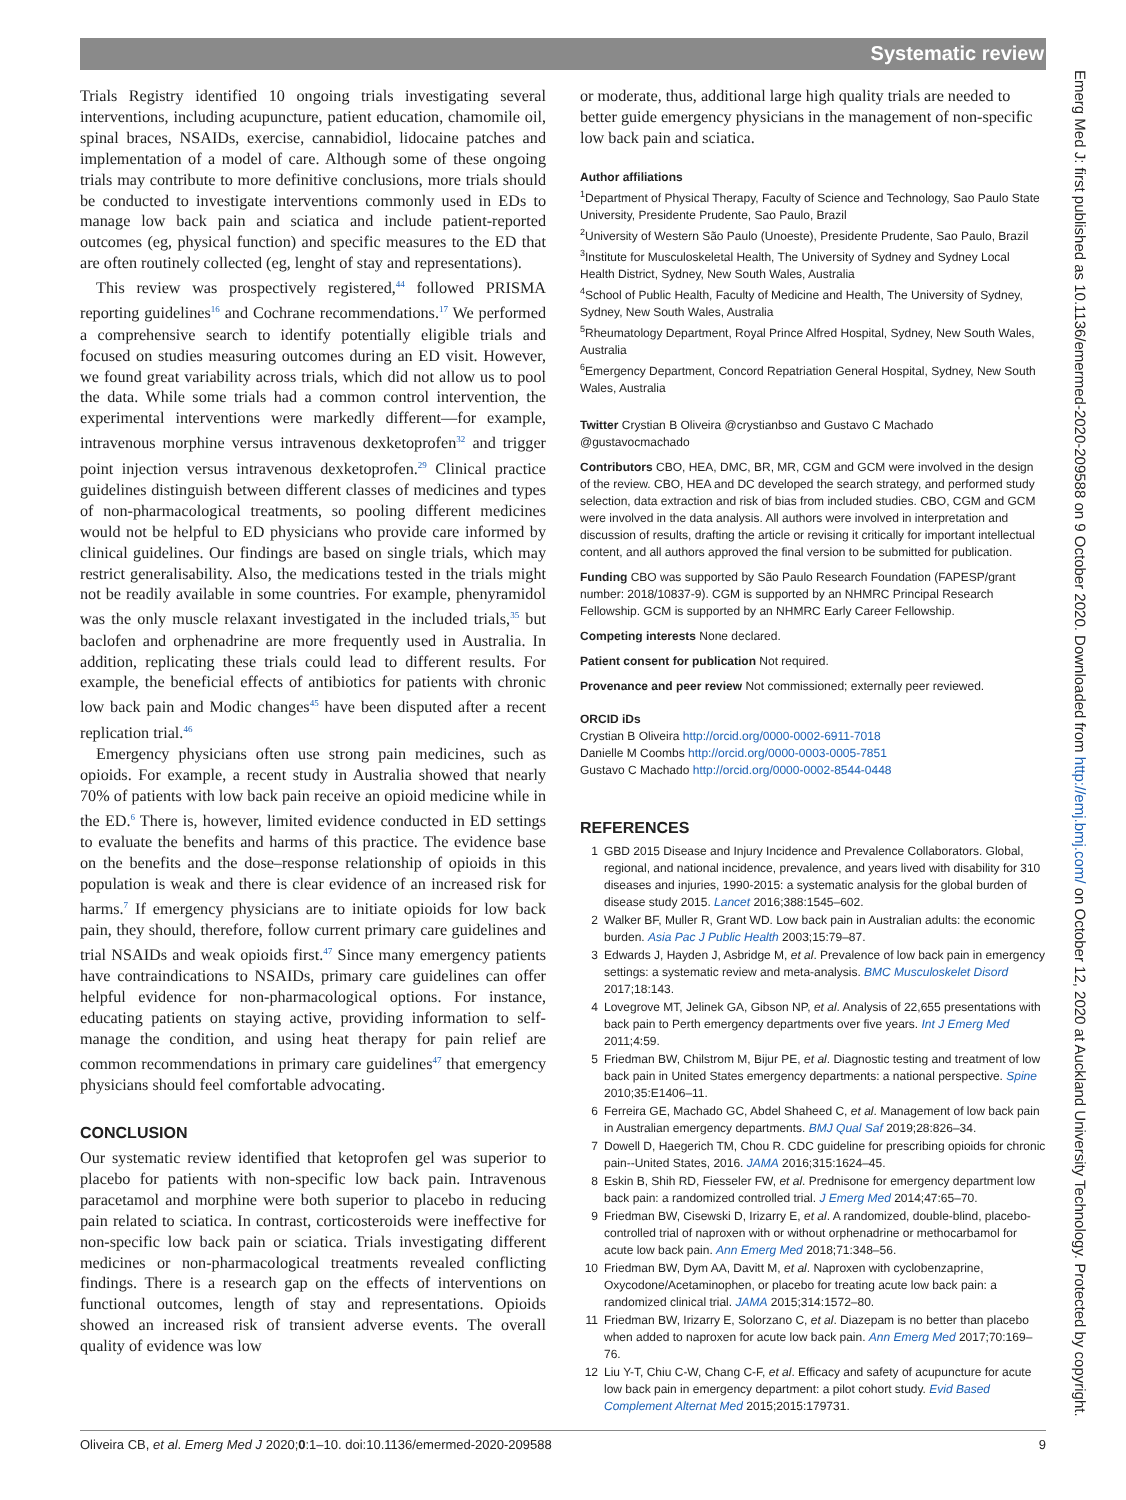Systematic review
Trials Registry identified 10 ongoing trials investigating several interventions, including acupuncture, patient education, chamomile oil, spinal braces, NSAIDs, exercise, cannabidiol, lidocaine patches and implementation of a model of care. Although some of these ongoing trials may contribute to more definitive conclusions, more trials should be conducted to investigate interventions commonly used in EDs to manage low back pain and sciatica and include patient-reported outcomes (eg, physical function) and specific measures to the ED that are often routinely collected (eg, lenght of stay and representations).
This review was prospectively registered,<sup>44</sup> followed PRISMA reporting guidelines<sup>16</sup> and Cochrane recommendations.<sup>17</sup> We performed a comprehensive search to identify potentially eligible trials and focused on studies measuring outcomes during an ED visit. However, we found great variability across trials, which did not allow us to pool the data. While some trials had a common control intervention, the experimental interventions were markedly different—for example, intravenous morphine versus intravenous dexketoprofen<sup>32</sup> and trigger point injection versus intravenous dexketoprofen.<sup>29</sup> Clinical practice guidelines distinguish between different classes of medicines and types of non-pharmacological treatments, so pooling different medicines would not be helpful to ED physicians who provide care informed by clinical guidelines. Our findings are based on single trials, which may restrict generalisability. Also, the medications tested in the trials might not be readily available in some countries. For example, phenyramidol was the only muscle relaxant investigated in the included trials,<sup>35</sup> but baclofen and orphenadrine are more frequently used in Australia. In addition, replicating these trials could lead to different results. For example, the beneficial effects of antibiotics for patients with chronic low back pain and Modic changes<sup>45</sup> have been disputed after a recent replication trial.<sup>46</sup>
Emergency physicians often use strong pain medicines, such as opioids. For example, a recent study in Australia showed that nearly 70% of patients with low back pain receive an opioid medicine while in the ED.<sup>6</sup> There is, however, limited evidence conducted in ED settings to evaluate the benefits and harms of this practice. The evidence base on the benefits and the dose–response relationship of opioids in this population is weak and there is clear evidence of an increased risk for harms.<sup>7</sup> If emergency physicians are to initiate opioids for low back pain, they should, therefore, follow current primary care guidelines and trial NSAIDs and weak opioids first.<sup>47</sup> Since many emergency patients have contraindications to NSAIDs, primary care guidelines can offer helpful evidence for non-pharmacological options. For instance, educating patients on staying active, providing information to self-manage the condition, and using heat therapy for pain relief are common recommendations in primary care guidelines<sup>47</sup> that emergency physicians should feel comfortable advocating.
CONCLUSION
Our systematic review identified that ketoprofen gel was superior to placebo for patients with non-specific low back pain. Intravenous paracetamol and morphine were both superior to placebo in reducing pain related to sciatica. In contrast, corticosteroids were ineffective for non-specific low back pain or sciatica. Trials investigating different medicines or non-pharmacological treatments revealed conflicting findings. There is a research gap on the effects of interventions on functional outcomes, length of stay and representations. Opioids showed an increased risk of transient adverse events. The overall quality of evidence was low
or moderate, thus, additional large high quality trials are needed to better guide emergency physicians in the management of non-specific low back pain and sciatica.
Author affiliations
<sup>1</sup> Department of Physical Therapy, Faculty of Science and Technology, Sao Paulo State University, Presidente Prudente, Sao Paulo, Brazil
<sup>2</sup> University of Western São Paulo (Unoeste), Presidente Prudente, Sao Paulo, Brazil
<sup>3</sup> Institute for Musculoskeletal Health, The University of Sydney and Sydney Local Health District, Sydney, New South Wales, Australia
<sup>4</sup> School of Public Health, Faculty of Medicine and Health, The University of Sydney, Sydney, New South Wales, Australia
<sup>5</sup> Rheumatology Department, Royal Prince Alfred Hospital, Sydney, New South Wales, Australia
<sup>6</sup> Emergency Department, Concord Repatriation General Hospital, Sydney, New South Wales, Australia
Twitter Crystian B Oliveira @crystianbso and Gustavo C Machado @gustavocmachado
Contributors CBO, HEA, DMC, BR, MR, CGM and GCM were involved in the design of the review. CBO, HEA and DC developed the search strategy, and performed study selection, data extraction and risk of bias from included studies. CBO, CGM and GCM were involved in the data analysis. All authors were involved in interpretation and discussion of results, drafting the article or revising it critically for important intellectual content, and all authors approved the final version to be submitted for publication.
Funding CBO was supported by São Paulo Research Foundation (FAPESP/grant number: 2018/10837-9). CGM is supported by an NHMRC Principal Research Fellowship. GCM is supported by an NHMRC Early Career Fellowship.
Competing interests None declared.
Patient consent for publication Not required.
Provenance and peer review Not commissioned; externally peer reviewed.
ORCID iDs
Crystian B Oliveira http://orcid.org/0000-0002-6911-7018
Danielle M Coombs http://orcid.org/0000-0003-0005-7851
Gustavo C Machado http://orcid.org/0000-0002-8544-0448
REFERENCES
1 GBD 2015 Disease and Injury Incidence and Prevalence Collaborators. Global, regional, and national incidence, prevalence, and years lived with disability for 310 diseases and injuries, 1990-2015: a systematic analysis for the global burden of disease study 2015. Lancet 2016;388:1545–602.
2 Walker BF, Muller R, Grant WD. Low back pain in Australian adults: the economic burden. Asia Pac J Public Health 2003;15:79–87.
3 Edwards J, Hayden J, Asbridge M, et al. Prevalence of low back pain in emergency settings: a systematic review and meta-analysis. BMC Musculoskelet Disord 2017;18:143.
4 Lovegrove MT, Jelinek GA, Gibson NP, et al. Analysis of 22,655 presentations with back pain to Perth emergency departments over five years. Int J Emerg Med 2011;4:59.
5 Friedman BW, Chilstrom M, Bijur PE, et al. Diagnostic testing and treatment of low back pain in United States emergency departments: a national perspective. Spine 2010;35:E1406–11.
6 Ferreira GE, Machado GC, Abdel Shaheed C, et al. Management of low back pain in Australian emergency departments. BMJ Qual Saf 2019;28:826–34.
7 Dowell D, Haegerich TM, Chou R. CDC guideline for prescribing opioids for chronic pain--United States, 2016. JAMA 2016;315:1624–45.
8 Eskin B, Shih RD, Fiesseler FW, et al. Prednisone for emergency department low back pain: a randomized controlled trial. J Emerg Med 2014;47:65–70.
9 Friedman BW, Cisewski D, Irizarry E, et al. A randomized, double-blind, placebo-controlled trial of naproxen with or without orphenadrine or methocarbamol for acute low back pain. Ann Emerg Med 2018;71:348–56.
10 Friedman BW, Dym AA, Davitt M, et al. Naproxen with cyclobenzaprine, Oxycodone/Acetaminophen, or placebo for treating acute low back pain: a randomized clinical trial. JAMA 2015;314:1572–80.
11 Friedman BW, Irizarry E, Solorzano C, et al. Diazepam is no better than placebo when added to naproxen for acute low back pain. Ann Emerg Med 2017;70:169–76.
12 Liu Y-T, Chiu C-W, Chang C-F, et al. Efficacy and safety of acupuncture for acute low back pain in emergency department: a pilot cohort study. Evid Based Complement Alternat Med 2015;2015:179731.
Oliveira CB, et al. Emerg Med J 2020;0:1–10. doi:10.1136/emermed-2020-209588 9
Emerg Med J: first published as 10.1136/emermed-2020-209588 on 9 October 2020. Downloaded from http://emj.bmj.com/ on October 12, 2020 at Auckland University Technology. Protected by copyright.